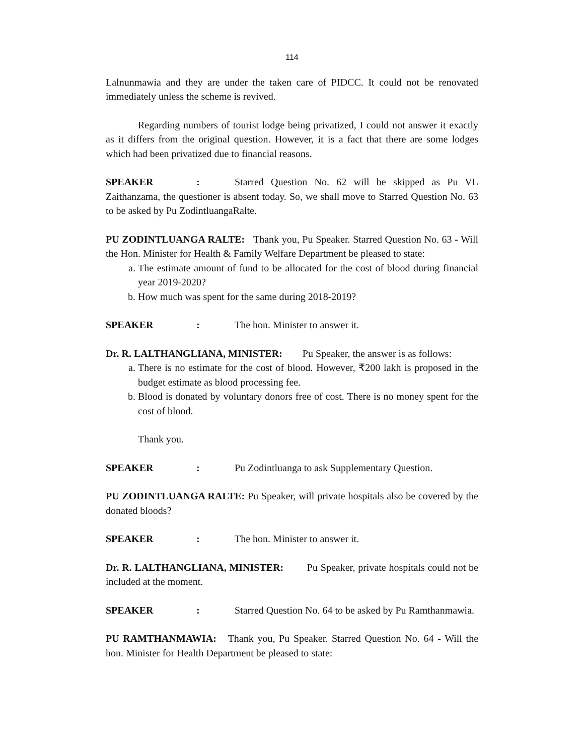114
Lalnunmawia and they are under the taken care of PIDCC. It could not be renovated immediately unless the scheme is revived.
Regarding numbers of tourist lodge being privatized, I could not answer it exactly as it differs from the original question. However, it is a fact that there are some lodges which had been privatized due to financial reasons.
SPEAKER: Starred Question No. 62 will be skipped as Pu VL Zaithanzama, the questioner is absent today. So, we shall move to Starred Question No. 63 to be asked by Pu ZodintluangaRalte.
PU ZODINTLUANGA RALTE: Thank you, Pu Speaker. Starred Question No. 63 - Will the Hon. Minister for Health & Family Welfare Department be pleased to state:
a. The estimate amount of fund to be allocated for the cost of blood during financial year 2019-2020?
b. How much was spent for the same during 2018-2019?
SPEAKER: The hon. Minister to answer it.
Dr. R. LALTHANGLIANA, MINISTER: Pu Speaker, the answer is as follows:
a. There is no estimate for the cost of blood. However, ₹200 lakh is proposed in the budget estimate as blood processing fee.
b. Blood is donated by voluntary donors free of cost. There is no money spent for the cost of blood.
Thank you.
SPEAKER: Pu Zodintluanga to ask Supplementary Question.
PU ZODINTLUANGA RALTE: Pu Speaker, will private hospitals also be covered by the donated bloods?
SPEAKER: The hon. Minister to answer it.
Dr. R. LALTHANGLIANA, MINISTER: Pu Speaker, private hospitals could not be included at the moment.
SPEAKER: Starred Question No. 64 to be asked by Pu Ramthanmawia.
PU RAMTHANMAWIA: Thank you, Pu Speaker. Starred Question No. 64 - Will the hon. Minister for Health Department be pleased to state: